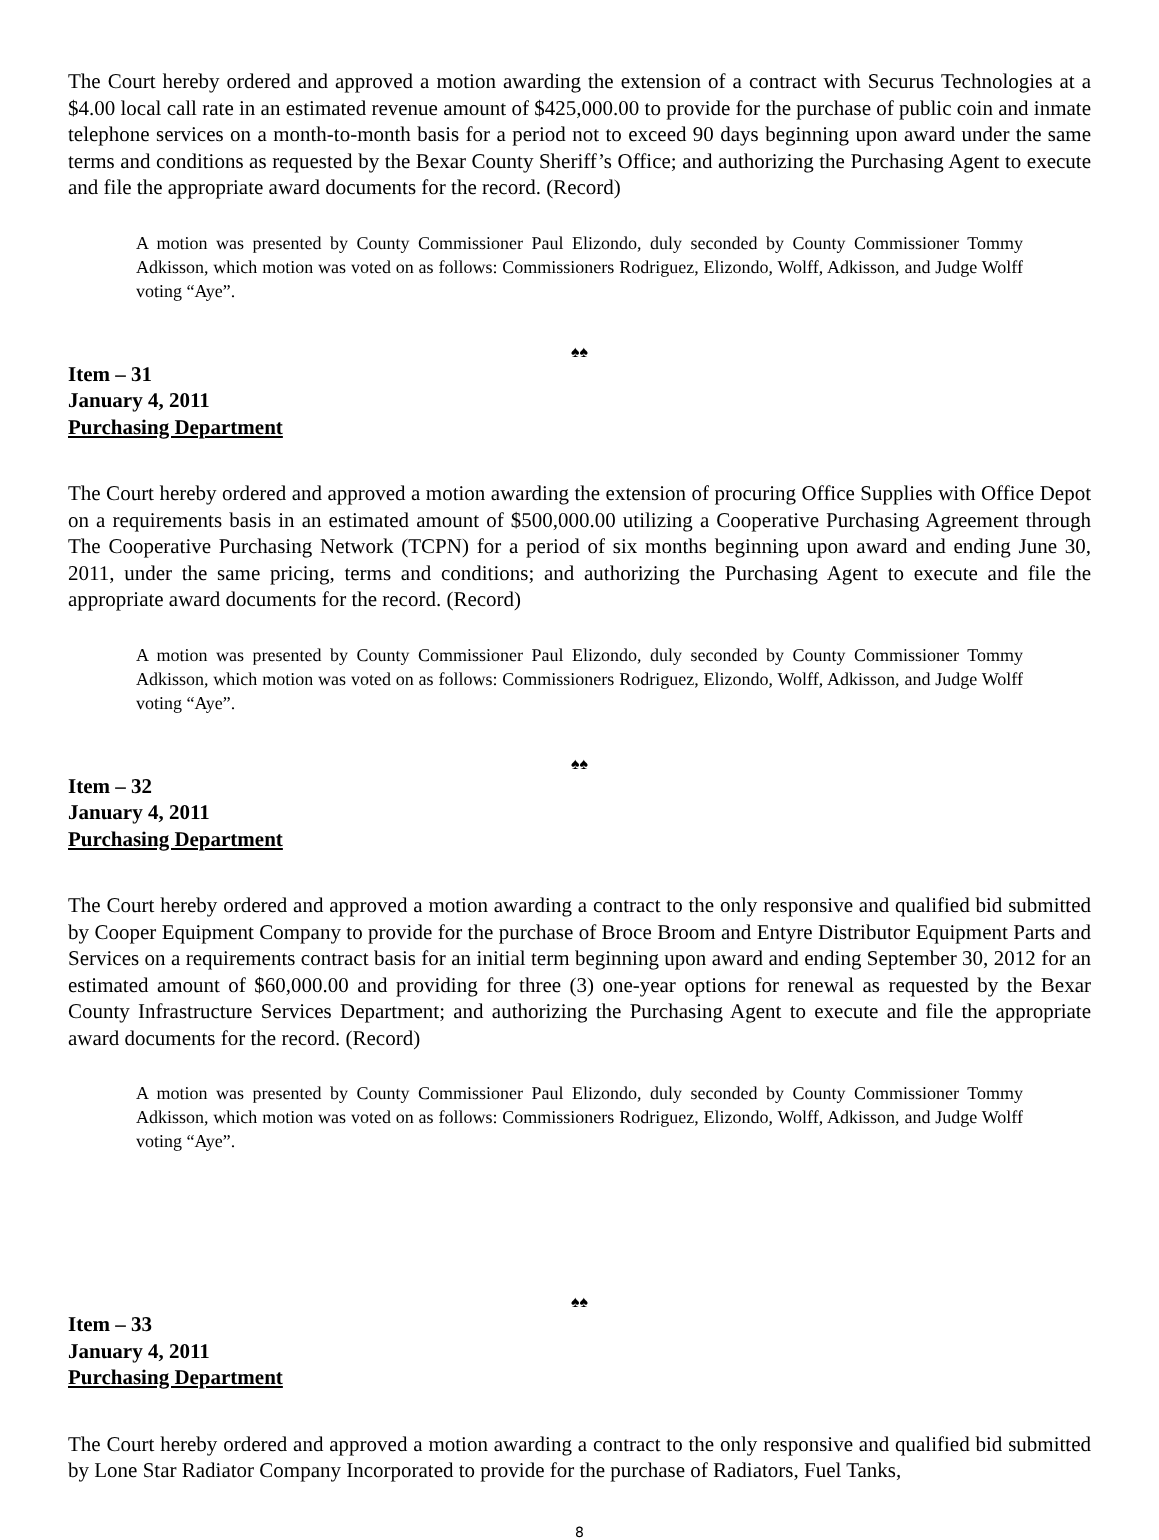The Court hereby ordered and approved a motion awarding the extension of a contract with Securus Technologies at a $4.00 local call rate in an estimated revenue amount of $425,000.00 to provide for the purchase of public coin and inmate telephone services on a month-to-month basis for a period not to exceed 90 days beginning upon award under the same terms and conditions as requested by the Bexar County Sheriff’s Office; and authorizing the Purchasing Agent to execute and file the appropriate award documents for the record. (Record)
A motion was presented by County Commissioner Paul Elizondo, duly seconded by County Commissioner Tommy Adkisson, which motion was voted on as follows: Commissioners Rodriguez, Elizondo, Wolff, Adkisson, and Judge Wolff voting “Aye”.
♠♠
Item – 31
January 4, 2011
Purchasing Department
The Court hereby ordered and approved a motion awarding the extension of procuring Office Supplies with Office Depot on a requirements basis in an estimated amount of $500,000.00 utilizing a Cooperative Purchasing Agreement through The Cooperative Purchasing Network (TCPN) for a period of six months beginning upon award and ending June 30, 2011, under the same pricing, terms and conditions; and authorizing the Purchasing Agent to execute and file the appropriate award documents for the record. (Record)
A motion was presented by County Commissioner Paul Elizondo, duly seconded by County Commissioner Tommy Adkisson, which motion was voted on as follows: Commissioners Rodriguez, Elizondo, Wolff, Adkisson, and Judge Wolff voting “Aye”.
♠♠
Item – 32
January 4, 2011
Purchasing Department
The Court hereby ordered and approved a motion awarding a contract to the only responsive and qualified bid submitted by Cooper Equipment Company to provide for the purchase of Broce Broom and Entyre Distributor Equipment Parts and Services on a requirements contract basis for an initial term beginning upon award and ending September 30, 2012 for an estimated amount of $60,000.00 and providing for three (3) one-year options for renewal as requested by the Bexar County Infrastructure Services Department; and authorizing the Purchasing Agent to execute and file the appropriate award documents for the record. (Record)
A motion was presented by County Commissioner Paul Elizondo, duly seconded by County Commissioner Tommy Adkisson, which motion was voted on as follows: Commissioners Rodriguez, Elizondo, Wolff, Adkisson, and Judge Wolff voting “Aye”.
♠♠
Item – 33
January 4, 2011
Purchasing Department
The Court hereby ordered and approved a motion awarding a contract to the only responsive and qualified bid submitted by Lone Star Radiator Company Incorporated to provide for the purchase of Radiators, Fuel Tanks,
8